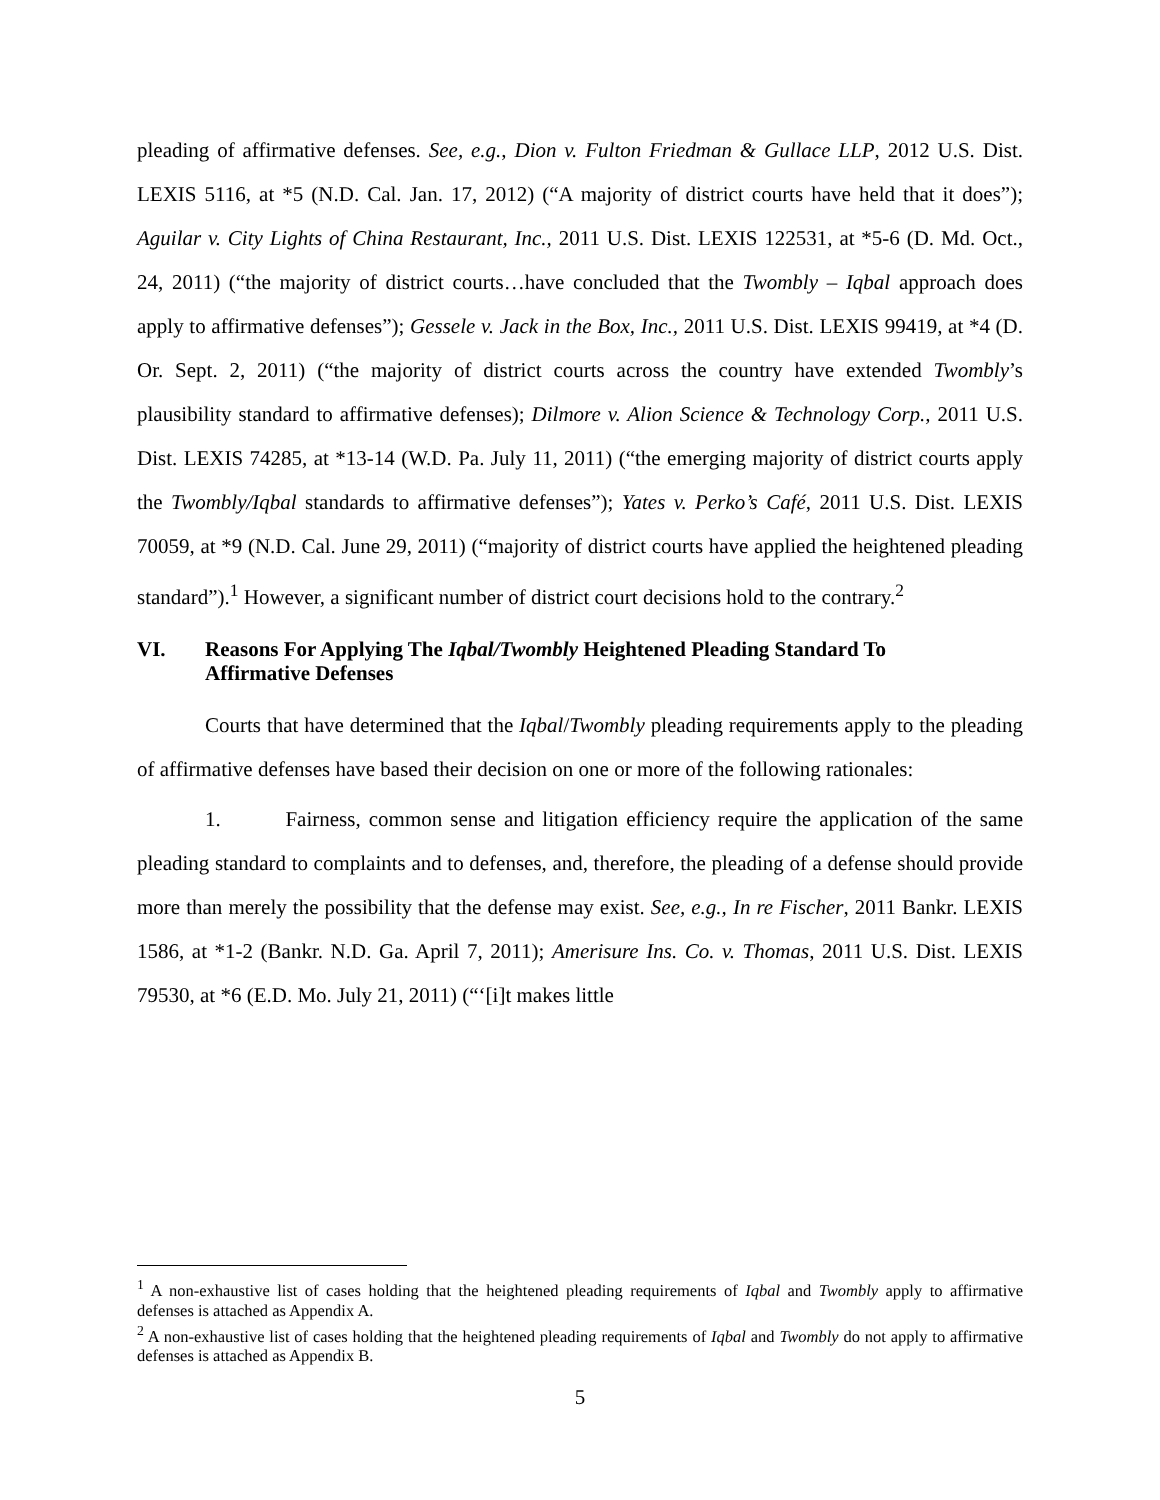pleading of affirmative defenses. See, e.g., Dion v. Fulton Friedman & Gullace LLP, 2012 U.S. Dist. LEXIS 5116, at *5 (N.D. Cal. Jan. 17, 2012) (“A majority of district courts have held that it does”); Aguilar v. City Lights of China Restaurant, Inc., 2011 U.S. Dist. LEXIS 122531, at *5-6 (D. Md. Oct., 24, 2011) (“the majority of district courts…have concluded that the Twombly – Iqbal approach does apply to affirmative defenses”); Gessele v. Jack in the Box, Inc., 2011 U.S. Dist. LEXIS 99419, at *4 (D. Or. Sept. 2, 2011) (“the majority of district courts across the country have extended Twombly’s plausibility standard to affirmative defenses); Dilmore v. Alion Science & Technology Corp., 2011 U.S. Dist. LEXIS 74285, at *13-14 (W.D. Pa. July 11, 2011) (“the emerging majority of district courts apply the Twombly/Iqbal standards to affirmative defenses”); Yates v. Perko’s Café, 2011 U.S. Dist. LEXIS 70059, at *9 (N.D. Cal. June 29, 2011) (“majority of district courts have applied the heightened pleading standard”).<sup>1</sup> However, a significant number of district court decisions hold to the contrary.<sup>2</sup>
VI. Reasons For Applying The Iqbal/Twombly Heightened Pleading Standard To Affirmative Defenses
Courts that have determined that the Iqbal/Twombly pleading requirements apply to the pleading of affirmative defenses have based their decision on one or more of the following rationales:
1. Fairness, common sense and litigation efficiency require the application of the same pleading standard to complaints and to defenses, and, therefore, the pleading of a defense should provide more than merely the possibility that the defense may exist. See, e.g., In re Fischer, 2011 Bankr. LEXIS 1586, at *1-2 (Bankr. N.D. Ga. April 7, 2011); Amerisure Ins. Co. v. Thomas, 2011 U.S. Dist. LEXIS 79530, at *6 (E.D. Mo. July 21, 2011) (“‘[i]t makes little
<sup>1</sup> A non-exhaustive list of cases holding that the heightened pleading requirements of Iqbal and Twombly apply to affirmative defenses is attached as Appendix A.
<sup>2</sup> A non-exhaustive list of cases holding that the heightened pleading requirements of Iqbal and Twombly do not apply to affirmative defenses is attached as Appendix B.
5